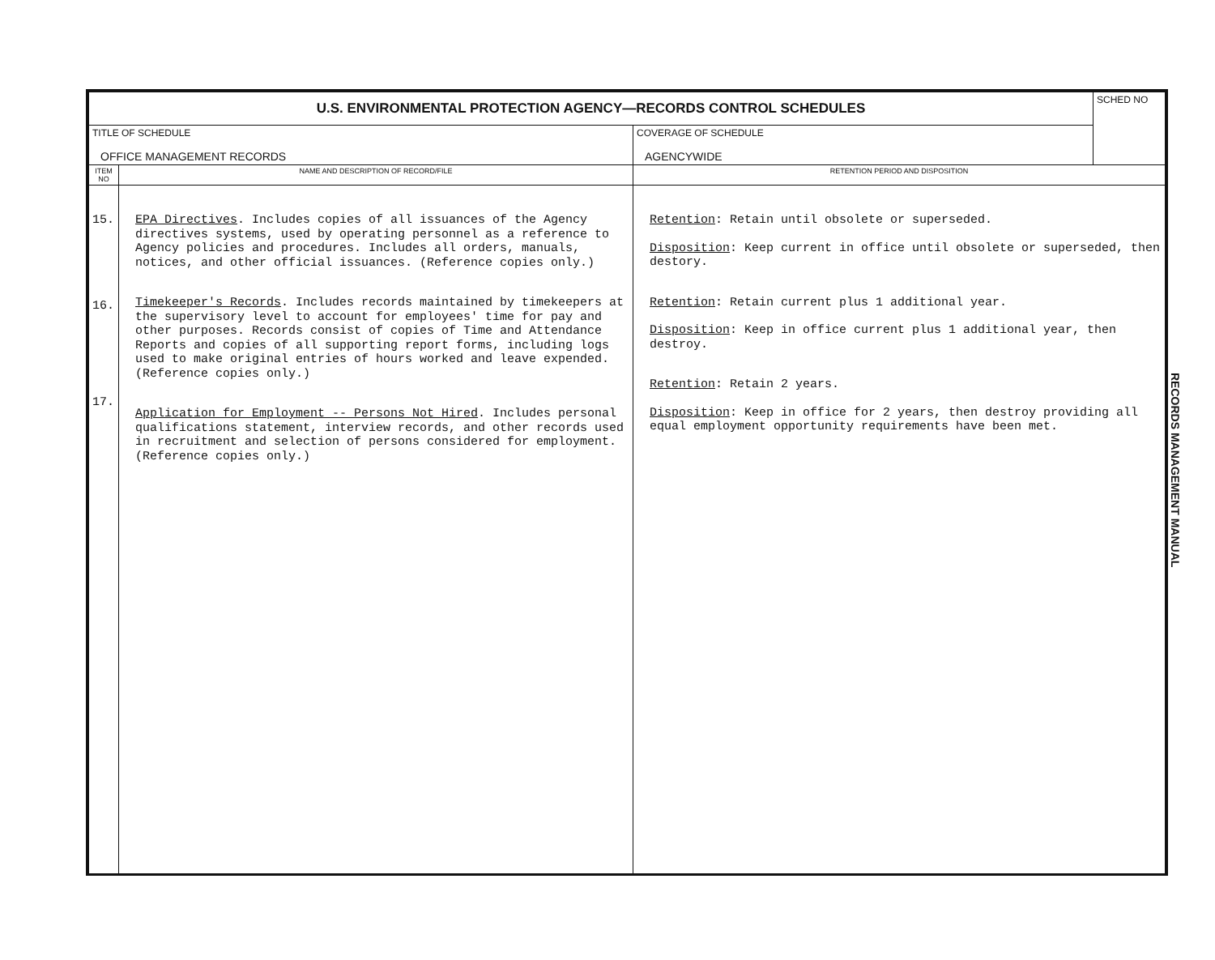| U.S. ENVIRONMENTAL PROTECTION AGENCY—RECORDS CONTROL SCHEDULES | | | SCHED NO |
| TITLE OF SCHEDULE OFFICE MANAGEMENT RECORDS | | COVERAGE OF SCHEDULE AGENCYWIDE | |
| ITEM NO | NAME AND DESCRIPTION OF RECORD/FILE | RETENTION PERIOD AND DISPOSITION | |
| 15. 16. 17. | EPA Directives . Includes copies of all issuances of the Agency directives systems, used by operating personnel as a reference to Agency policies and procedures. Includes all orders, manuals, notices, and other official issuances. (Reference copies only.) Timekeeper's Records . Includes records maintained by timekeepers at the supervisory level to account for employees' time for pay and other purposes. Records consist of copies of Time and Attendance Reports and copies of all supporting report forms, including logs used to make original entries of hours worked and leave expended. (Reference copies only.) Application for Employment -- Persons Not Hired . Includes personal qualifications statement, interview records, and other records used in recruitment and selection of persons considered for employment. (Reference copies only.) | Retention : Retain until obsolete or superseded. Disposition : Keep current in office until obsolete or superseded, then destory. Retention : Retain current plus 1 additional year. Disposition : Keep in office current plus 1 additional year, then destroy. Retention : Retain 2 years. Disposition : Keep in office for 2 years, then destroy providing all equal employment opportunity requirements have been met. | |
RECORDS MANAGEMENT MANUAL